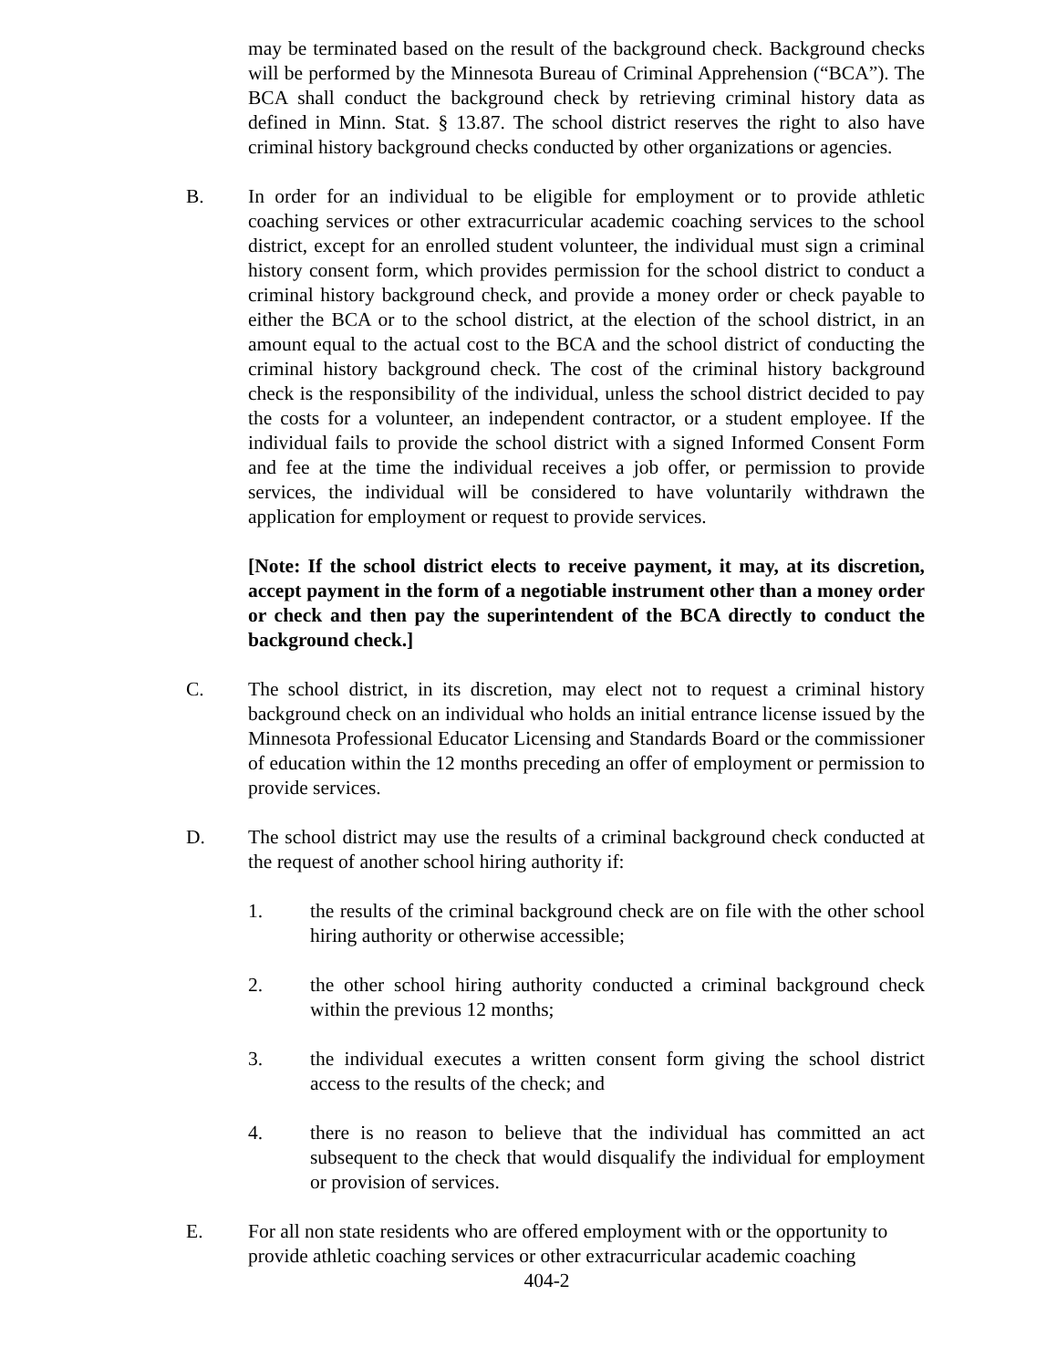may be terminated based on the result of the background check. Background checks will be performed by the Minnesota Bureau of Criminal Apprehension (“BCA”). The BCA shall conduct the background check by retrieving criminal history data as defined in Minn. Stat. § 13.87. The school district reserves the right to also have criminal history background checks conducted by other organizations or agencies.
B. In order for an individual to be eligible for employment or to provide athletic coaching services or other extracurricular academic coaching services to the school district, except for an enrolled student volunteer, the individual must sign a criminal history consent form, which provides permission for the school district to conduct a criminal history background check, and provide a money order or check payable to either the BCA or to the school district, at the election of the school district, in an amount equal to the actual cost to the BCA and the school district of conducting the criminal history background check. The cost of the criminal history background check is the responsibility of the individual, unless the school district decided to pay the costs for a volunteer, an independent contractor, or a student employee. If the individual fails to provide the school district with a signed Informed Consent Form and fee at the time the individual receives a job offer, or permission to provide services, the individual will be considered to have voluntarily withdrawn the application for employment or request to provide services.
[Note: If the school district elects to receive payment, it may, at its discretion, accept payment in the form of a negotiable instrument other than a money order or check and then pay the superintendent of the BCA directly to conduct the background check.]
C. The school district, in its discretion, may elect not to request a criminal history background check on an individual who holds an initial entrance license issued by the Minnesota Professional Educator Licensing and Standards Board or the commissioner of education within the 12 months preceding an offer of employment or permission to provide services.
D. The school district may use the results of a criminal background check conducted at the request of another school hiring authority if:
1. the results of the criminal background check are on file with the other school hiring authority or otherwise accessible;
2. the other school hiring authority conducted a criminal background check within the previous 12 months;
3. the individual executes a written consent form giving the school district access to the results of the check; and
4. there is no reason to believe that the individual has committed an act subsequent to the check that would disqualify the individual for employment or provision of services.
E. For all non state residents who are offered employment with or the opportunity to provide athletic coaching services or other extracurricular academic coaching
404-2